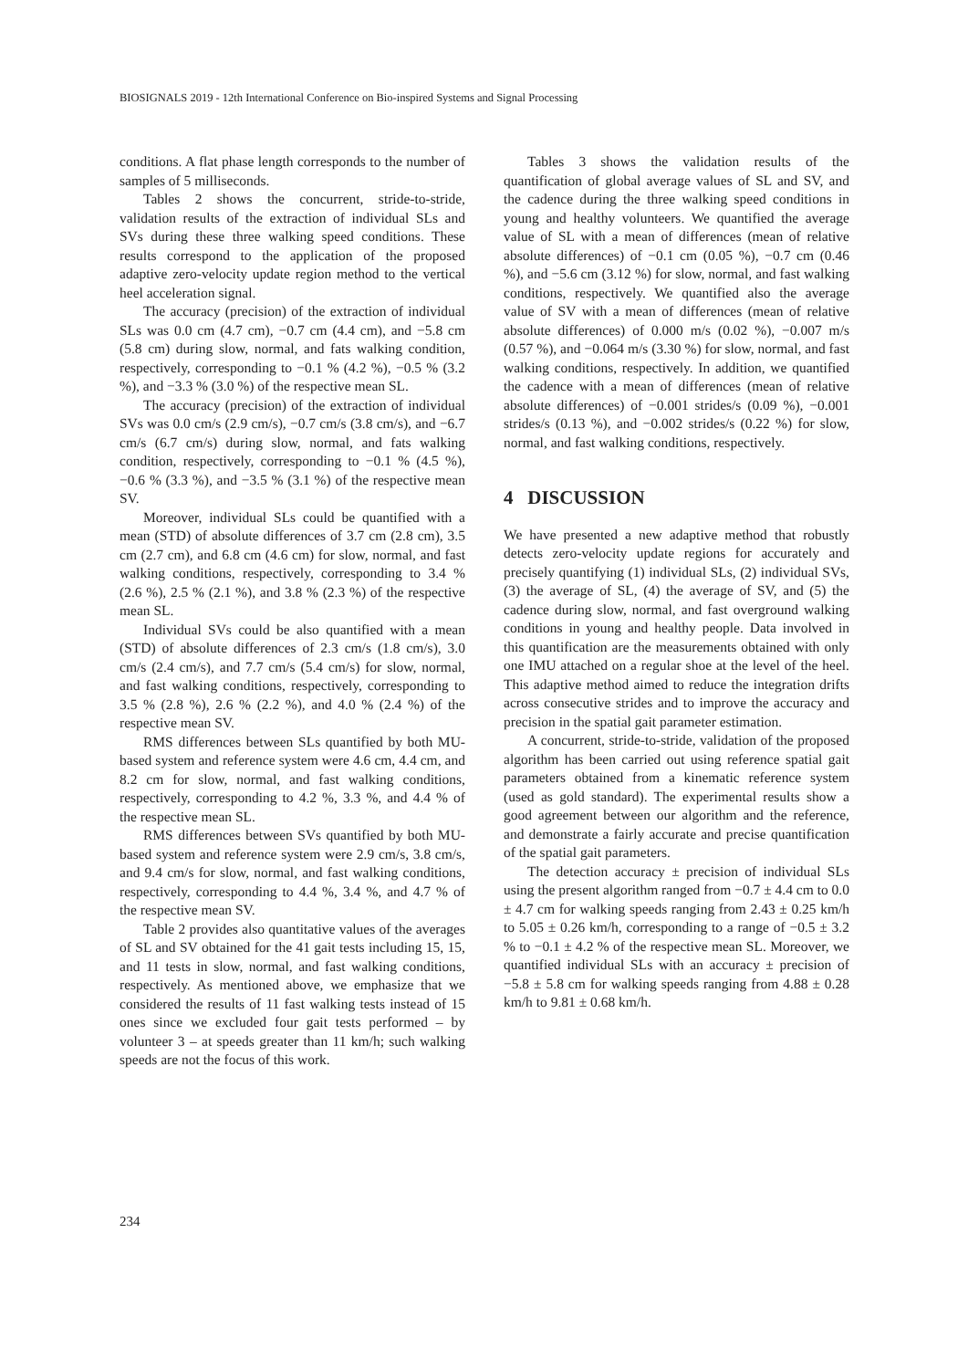BIOSIGNALS 2019 - 12th International Conference on Bio-inspired Systems and Signal Processing
conditions. A flat phase length corresponds to the number of samples of 5 milliseconds.
Tables 2 shows the concurrent, stride-to-stride, validation results of the extraction of individual SLs and SVs during these three walking speed conditions. These results correspond to the application of the proposed adaptive zero-velocity update region method to the vertical heel acceleration signal.
The accuracy (precision) of the extraction of individual SLs was 0.0 cm (4.7 cm), −0.7 cm (4.4 cm), and −5.8 cm (5.8 cm) during slow, normal, and fats walking condition, respectively, corresponding to −0.1 % (4.2 %), −0.5 % (3.2 %), and −3.3 % (3.0 %) of the respective mean SL.
The accuracy (precision) of the extraction of individual SVs was 0.0 cm/s (2.9 cm/s), −0.7 cm/s (3.8 cm/s), and −6.7 cm/s (6.7 cm/s) during slow, normal, and fats walking condition, respectively, corresponding to −0.1 % (4.5 %), −0.6 % (3.3 %), and −3.5 % (3.1 %) of the respective mean SV.
Moreover, individual SLs could be quantified with a mean (STD) of absolute differences of 3.7 cm (2.8 cm), 3.5 cm (2.7 cm), and 6.8 cm (4.6 cm) for slow, normal, and fast walking conditions, respectively, corresponding to 3.4 % (2.6 %), 2.5 % (2.1 %), and 3.8 % (2.3 %) of the respective mean SL.
Individual SVs could be also quantified with a mean (STD) of absolute differences of 2.3 cm/s (1.8 cm/s), 3.0 cm/s (2.4 cm/s), and 7.7 cm/s (5.4 cm/s) for slow, normal, and fast walking conditions, respectively, corresponding to 3.5 % (2.8 %), 2.6 % (2.2 %), and 4.0 % (2.4 %) of the respective mean SV.
RMS differences between SLs quantified by both MU-based system and reference system were 4.6 cm, 4.4 cm, and 8.2 cm for slow, normal, and fast walking conditions, respectively, corresponding to 4.2 %, 3.3 %, and 4.4 % of the respective mean SL.
RMS differences between SVs quantified by both MU-based system and reference system were 2.9 cm/s, 3.8 cm/s, and 9.4 cm/s for slow, normal, and fast walking conditions, respectively, corresponding to 4.4 %, 3.4 %, and 4.7 % of the respective mean SV.
Table 2 provides also quantitative values of the averages of SL and SV obtained for the 41 gait tests including 15, 15, and 11 tests in slow, normal, and fast walking conditions, respectively. As mentioned above, we emphasize that we considered the results of 11 fast walking tests instead of 15 ones since we excluded four gait tests performed – by volunteer 3 – at speeds greater than 11 km/h; such walking speeds are not the focus of this work.
Tables 3 shows the validation results of the quantification of global average values of SL and SV, and the cadence during the three walking speed conditions in young and healthy volunteers. We quantified the average value of SL with a mean of differences (mean of relative absolute differences) of −0.1 cm (0.05 %), −0.7 cm (0.46 %), and −5.6 cm (3.12 %) for slow, normal, and fast walking conditions, respectively. We quantified also the average value of SV with a mean of differences (mean of relative absolute differences) of 0.000 m/s (0.02 %), −0.007 m/s (0.57 %), and −0.064 m/s (3.30 %) for slow, normal, and fast walking conditions, respectively. In addition, we quantified the cadence with a mean of differences (mean of relative absolute differences) of −0.001 strides/s (0.09 %), −0.001 strides/s (0.13 %), and −0.002 strides/s (0.22 %) for slow, normal, and fast walking conditions, respectively.
4 DISCUSSION
We have presented a new adaptive method that robustly detects zero-velocity update regions for accurately and precisely quantifying (1) individual SLs, (2) individual SVs, (3) the average of SL, (4) the average of SV, and (5) the cadence during slow, normal, and fast overground walking conditions in young and healthy people. Data involved in this quantification are the measurements obtained with only one IMU attached on a regular shoe at the level of the heel. This adaptive method aimed to reduce the integration drifts across consecutive strides and to improve the accuracy and precision in the spatial gait parameter estimation.
A concurrent, stride-to-stride, validation of the proposed algorithm has been carried out using reference spatial gait parameters obtained from a kinematic reference system (used as gold standard). The experimental results show a good agreement between our algorithm and the reference, and demonstrate a fairly accurate and precise quantification of the spatial gait parameters.
The detection accuracy ± precision of individual SLs using the present algorithm ranged from −0.7 ± 4.4 cm to 0.0 ± 4.7 cm for walking speeds ranging from 2.43 ± 0.25 km/h to 5.05 ± 0.26 km/h, corresponding to a range of −0.5 ± 3.2 % to −0.1 ± 4.2 % of the respective mean SL. Moreover, we quantified individual SLs with an accuracy ± precision of −5.8 ± 5.8 cm for walking speeds ranging from 4.88 ± 0.28 km/h to 9.81 ± 0.68 km/h.
234